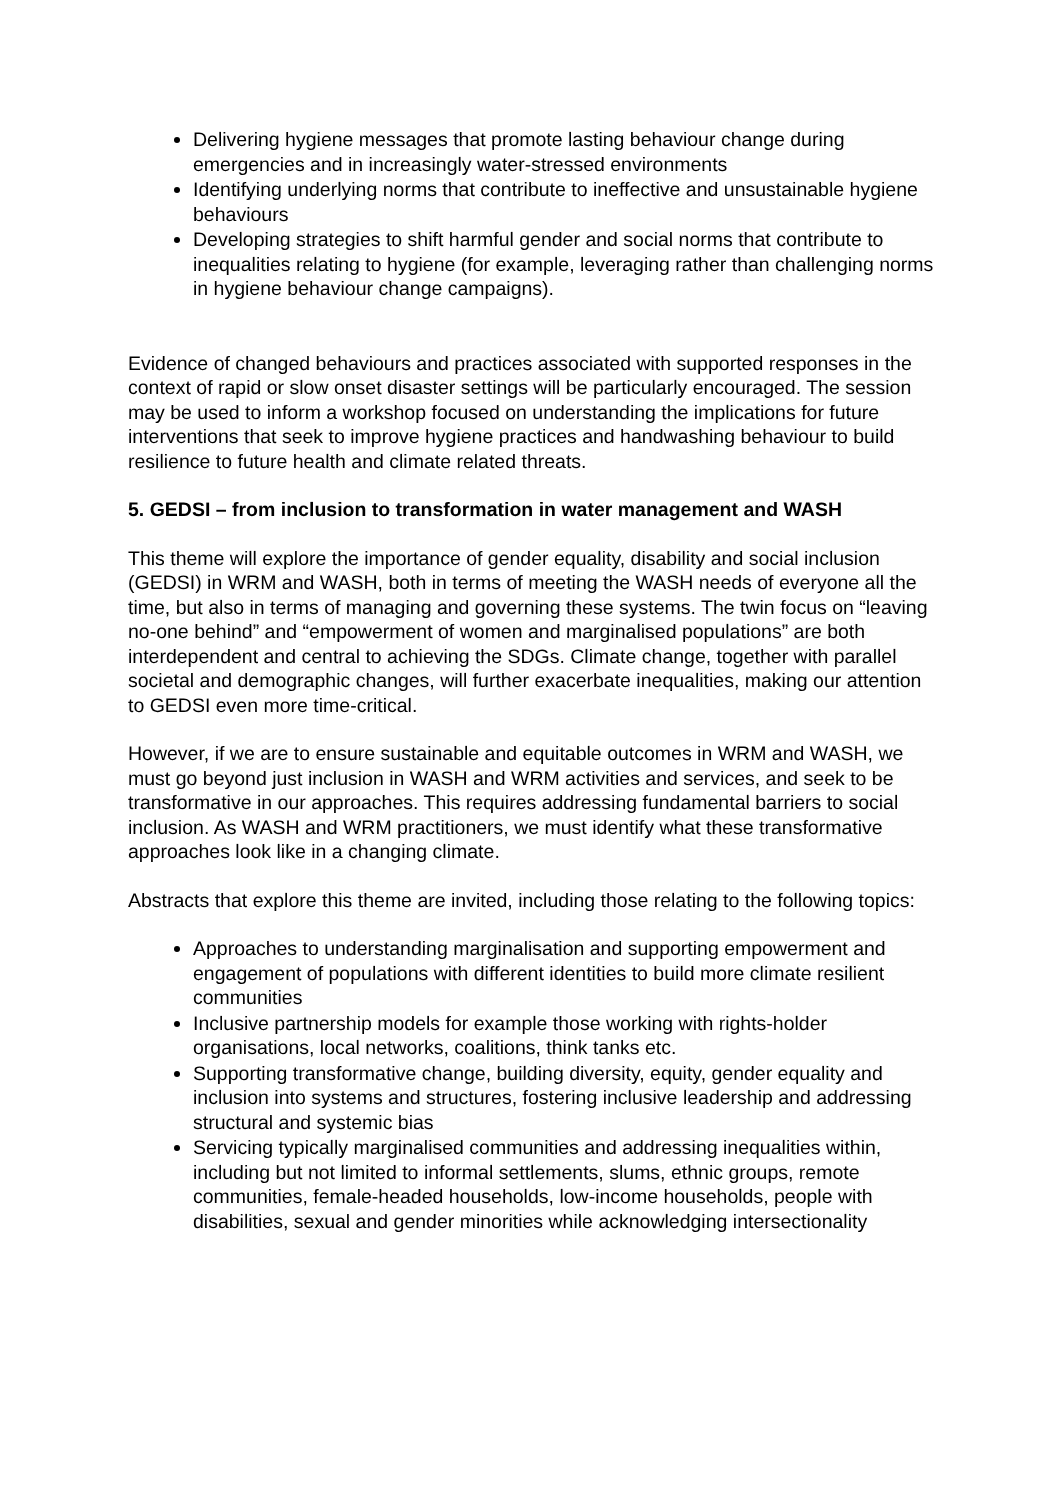Delivering hygiene messages that promote lasting behaviour change during emergencies and in increasingly water-stressed environments
Identifying underlying norms that contribute to ineffective and unsustainable hygiene behaviours
Developing strategies to shift harmful gender and social norms that contribute to inequalities relating to hygiene (for example, leveraging rather than challenging norms in hygiene behaviour change campaigns).
Evidence of changed behaviours and practices associated with supported responses in the context of rapid or slow onset disaster settings will be particularly encouraged. The session
may be used to inform a workshop focused on understanding the implications for future interventions that seek to improve hygiene practices and handwashing behaviour to build resilience to future health and climate related threats.
5. GEDSI – from inclusion to transformation in water management and WASH
This theme will explore the importance of gender equality, disability and social inclusion (GEDSI) in WRM and WASH, both in terms of meeting the WASH needs of everyone all the time, but also in terms of managing and governing these systems. The twin focus on “leaving no-one behind” and “empowerment of women and marginalised populations” are both interdependent and central to achieving the SDGs. Climate change, together with parallel societal and demographic changes, will further exacerbate inequalities, making our attention to GEDSI even more time-critical.
However, if we are to ensure sustainable and equitable outcomes in WRM and WASH, we must go beyond just inclusion in WASH and WRM activities and services, and seek to be transformative in our approaches. This requires addressing fundamental barriers to social inclusion. As WASH and WRM practitioners, we must identify what these transformative approaches look like in a changing climate.
Abstracts that explore this theme are invited, including those relating to the following topics:
Approaches to understanding marginalisation and supporting empowerment and engagement of populations with different identities to build more climate resilient communities
Inclusive partnership models for example those working with rights-holder organisations, local networks, coalitions, think tanks etc.
Supporting transformative change, building diversity, equity, gender equality and inclusion into systems and structures, fostering inclusive leadership and addressing structural and systemic bias
Servicing typically marginalised communities and addressing inequalities within, including but not limited to informal settlements, slums, ethnic groups, remote communities, female-headed households, low-income households, people with disabilities, sexual and gender minorities while acknowledging intersectionality